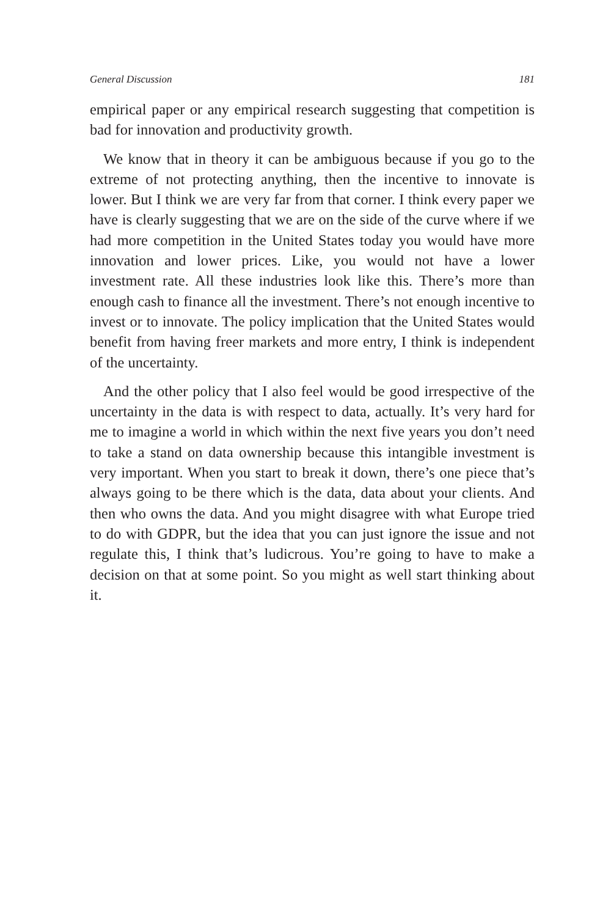General Discussion 181
empirical paper or any empirical research suggesting that competition is bad for innovation and productivity growth.
We know that in theory it can be ambiguous because if you go to the extreme of not protecting anything, then the incentive to innovate is lower. But I think we are very far from that corner. I think every paper we have is clearly suggesting that we are on the side of the curve where if we had more competition in the United States today you would have more innovation and lower prices. Like, you would not have a lower investment rate. All these industries look like this. There’s more than enough cash to finance all the investment. There’s not enough incentive to invest or to innovate. The policy implication that the United States would benefit from having freer markets and more entry, I think is independent of the uncertainty.
And the other policy that I also feel would be good irrespective of the uncertainty in the data is with respect to data, actually. It’s very hard for me to imagine a world in which within the next five years you don’t need to take a stand on data ownership because this intangible investment is very important. When you start to break it down, there’s one piece that’s always going to be there which is the data, data about your clients. And then who owns the data. And you might disagree with what Europe tried to do with GDPR, but the idea that you can just ignore the issue and not regulate this, I think that’s ludicrous. You’re going to have to make a decision on that at some point. So you might as well start thinking about it.